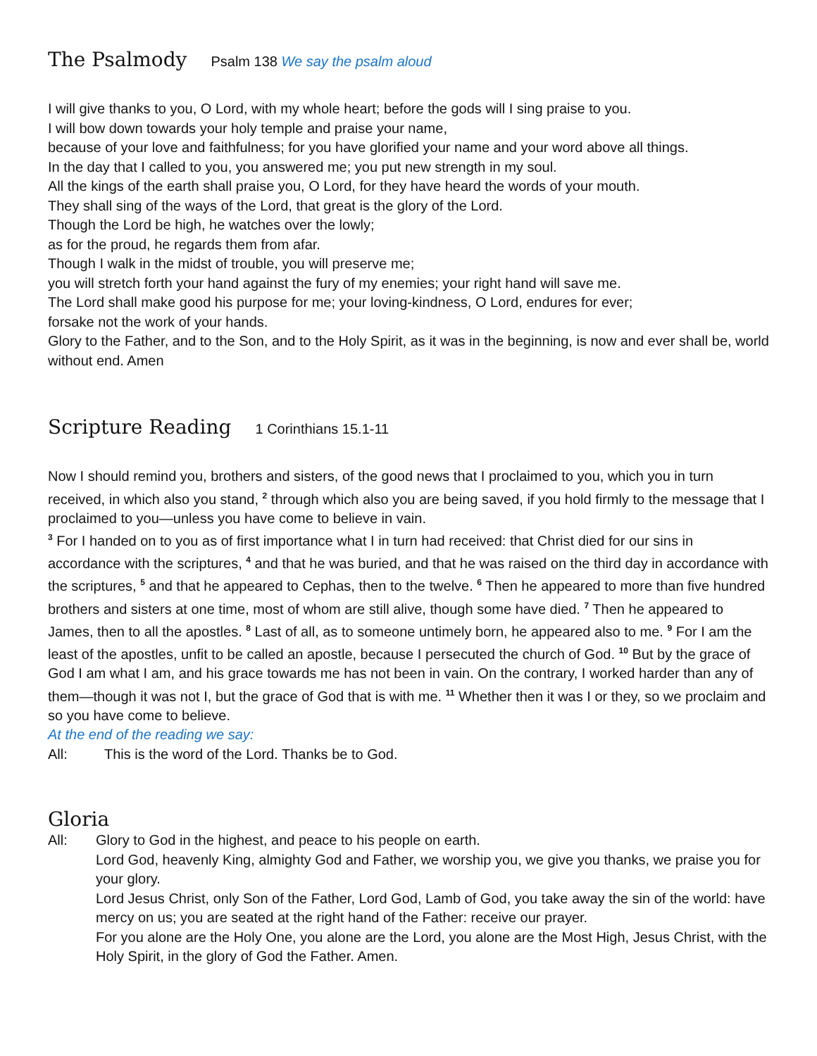The Psalmody
Psalm 138 We say the psalm aloud
I will give thanks to you, O Lord, with my whole heart; before the gods will I sing praise to you.
I will bow down towards your holy temple and praise your name,
because of your love and faithfulness; for you have glorified your name and your word above all things.
In the day that I called to you, you answered me; you put new strength in my soul.
All the kings of the earth shall praise you, O Lord, for they have heard the words of your mouth.
They shall sing of the ways of the Lord, that great is the glory of the Lord.
Though the Lord be high, he watches over the lowly;
as for the proud, he regards them from afar.
Though I walk in the midst of trouble, you will preserve me;
you will stretch forth your hand against the fury of my enemies; your right hand will save me.
The Lord shall make good his purpose for me; your loving-kindness, O Lord, endures for ever;
forsake not the work of your hands.
Glory to the Father, and to the Son, and to the Holy Spirit, as it was in the beginning, is now and ever shall be, world without end. Amen
Scripture Reading
1 Corinthians 15.1-11
Now I should remind you, brothers and sisters, of the good news that I proclaimed to you, which you in turn received, in which also you stand, <sup>2</sup> through which also you are being saved, if you hold firmly to the message that I proclaimed to you—unless you have come to believe in vain.
<sup>3</sup> For I handed on to you as of first importance what I in turn had received: that Christ died for our sins in accordance with the scriptures, <sup>4</sup> and that he was buried, and that he was raised on the third day in accordance with the scriptures, <sup>5</sup> and that he appeared to Cephas, then to the twelve. <sup>6</sup> Then he appeared to more than five hundred brothers and sisters at one time, most of whom are still alive, though some have died. <sup>7</sup> Then he appeared to James, then to all the apostles. <sup>8</sup> Last of all, as to someone untimely born, he appeared also to me. <sup>9</sup> For I am the least of the apostles, unfit to be called an apostle, because I persecuted the church of God. <sup>10</sup> But by the grace of God I am what I am, and his grace towards me has not been in vain. On the contrary, I worked harder than any of them—though it was not I, but the grace of God that is with me. <sup>11</sup> Whether then it was I or they, so we proclaim and so you have come to believe.
At the end of the reading we say:
All: This is the word of the Lord. Thanks be to God.
Gloria
All: Glory to God in the highest, and peace to his people on earth.
Lord God, heavenly King, almighty God and Father, we worship you, we give you thanks, we praise you for your glory.
Lord Jesus Christ, only Son of the Father, Lord God, Lamb of God, you take away the sin of the world: have mercy on us; you are seated at the right hand of the Father: receive our prayer.
For you alone are the Holy One, you alone are the Lord, you alone are the Most High, Jesus Christ, with the Holy Spirit, in the glory of God the Father. Amen.